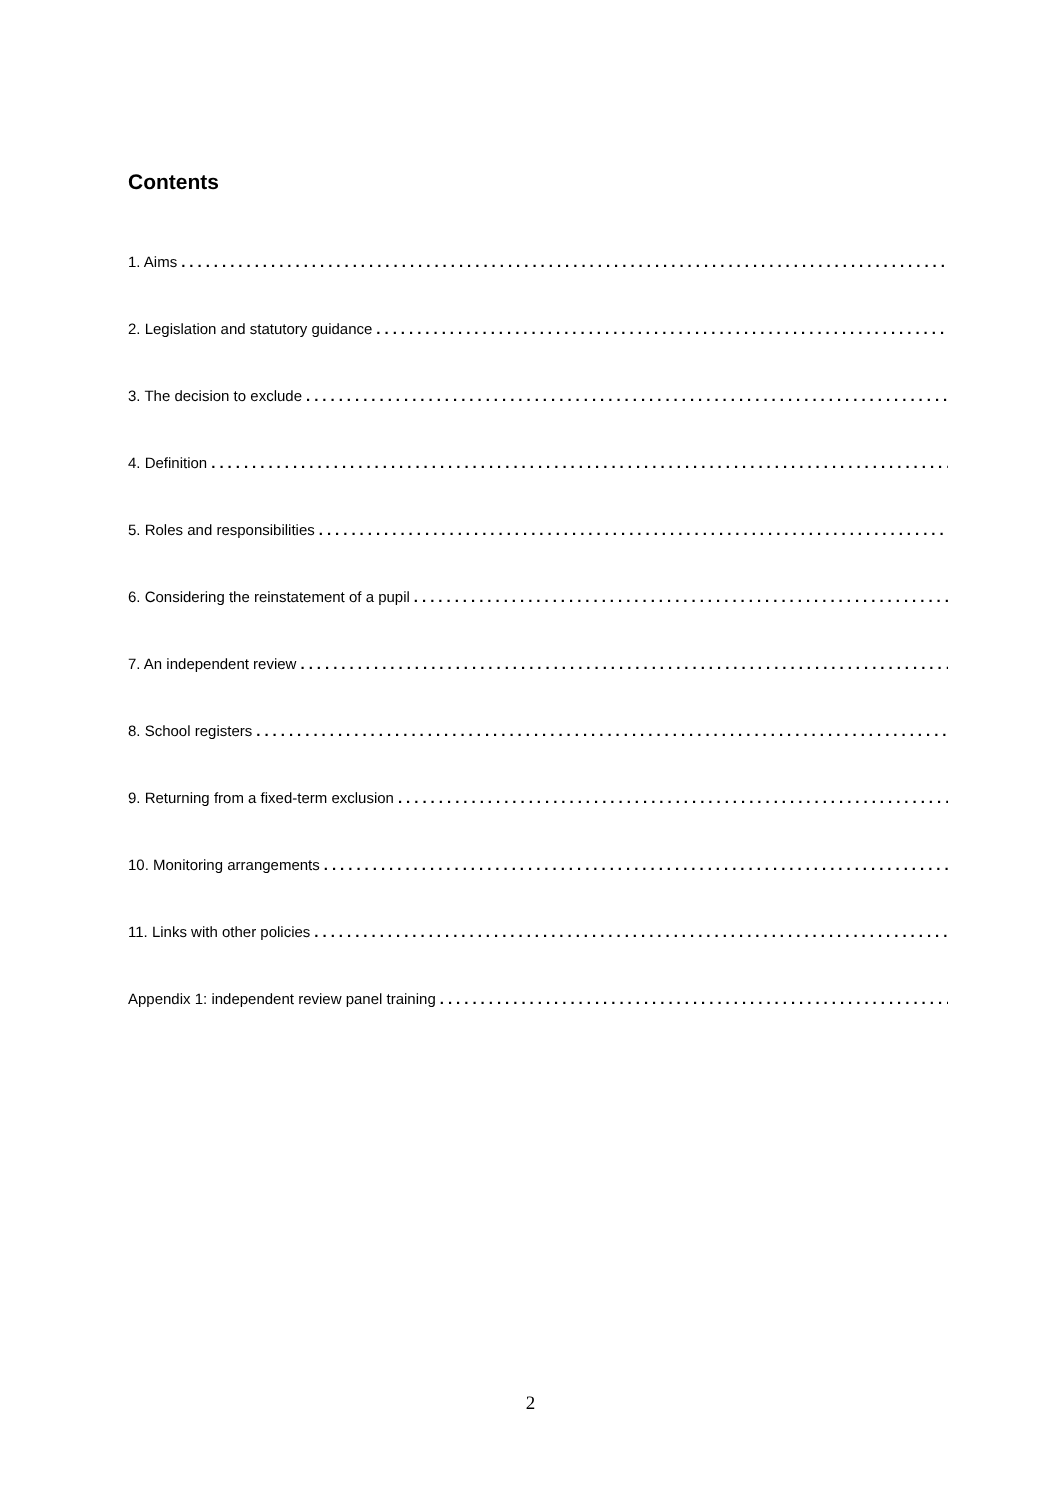Contents
1. Aims........................................................................................................................
2. Legislation and statutory guidance........................................................................................................................
3. The decision to exclude........................................................................................................................
4. Definition........................................................................................................................
5. Roles and responsibilities........................................................................................................................
6. Considering the reinstatement of a pupil........................................................................................................................
7. An independent review........................................................................................................................
8. School registers........................................................................................................................
9. Returning from a fixed-term exclusion........................................................................................................................
10. Monitoring arrangements........................................................................................................................
11. Links with other policies........................................................................................................................
Appendix 1: independent review panel training........................................................................................................................
2